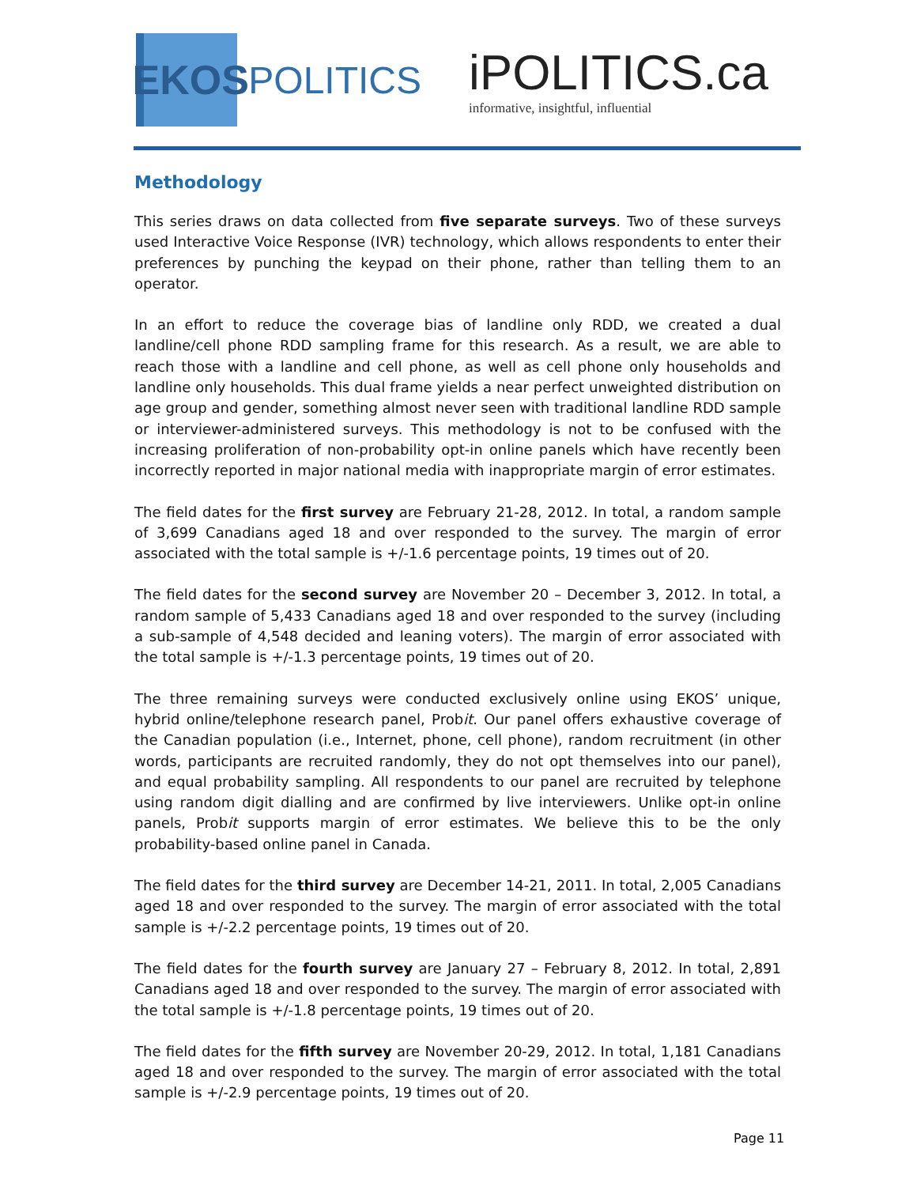EKOS
POLITICS
iPOLITICS.ca
informative, insightful, influential
Methodology
This series draws on data collected from five separate surveys. Two of these surveys used Interactive Voice Response (IVR) technology, which allows respondents to enter their preferences by punching the keypad on their phone, rather than telling them to an operator.
In an effort to reduce the coverage bias of landline only RDD, we created a dual landline/cell phone RDD sampling frame for this research. As a result, we are able to reach those with a landline and cell phone, as well as cell phone only households and landline only households. This dual frame yields a near perfect unweighted distribution on age group and gender, something almost never seen with traditional landline RDD sample or interviewer-administered surveys. This methodology is not to be confused with the increasing proliferation of non-probability opt-in online panels which have recently been incorrectly reported in major national media with inappropriate margin of error estimates.
The field dates for the first survey are February 21-28, 2012. In total, a random sample of 3,699 Canadians aged 18 and over responded to the survey. The margin of error associated with the total sample is +/-1.6 percentage points, 19 times out of 20.
The field dates for the second survey are November 20 – December 3, 2012. In total, a random sample of 5,433 Canadians aged 18 and over responded to the survey (including a sub-sample of 4,548 decided and leaning voters). The margin of error associated with the total sample is +/-1.3 percentage points, 19 times out of 20.
The three remaining surveys were conducted exclusively online using EKOS’ unique, hybrid online/telephone research panel, Probit. Our panel offers exhaustive coverage of the Canadian population (i.e., Internet, phone, cell phone), random recruitment (in other words, participants are recruited randomly, they do not opt themselves into our panel), and equal probability sampling. All respondents to our panel are recruited by telephone using random digit dialling and are confirmed by live interviewers. Unlike opt-in online panels, Probit supports margin of error estimates. We believe this to be the only probability-based online panel in Canada.
The field dates for the third survey are December 14-21, 2011. In total, 2,005 Canadians aged 18 and over responded to the survey. The margin of error associated with the total sample is +/-2.2 percentage points, 19 times out of 20.
The field dates for the fourth survey are January 27 – February 8, 2012. In total, 2,891 Canadians aged 18 and over responded to the survey. The margin of error associated with the total sample is +/-1.8 percentage points, 19 times out of 20.
The field dates for the fifth survey are November 20-29, 2012. In total, 1,181 Canadians aged 18 and over responded to the survey. The margin of error associated with the total sample is +/-2.9 percentage points, 19 times out of 20.
Page 11